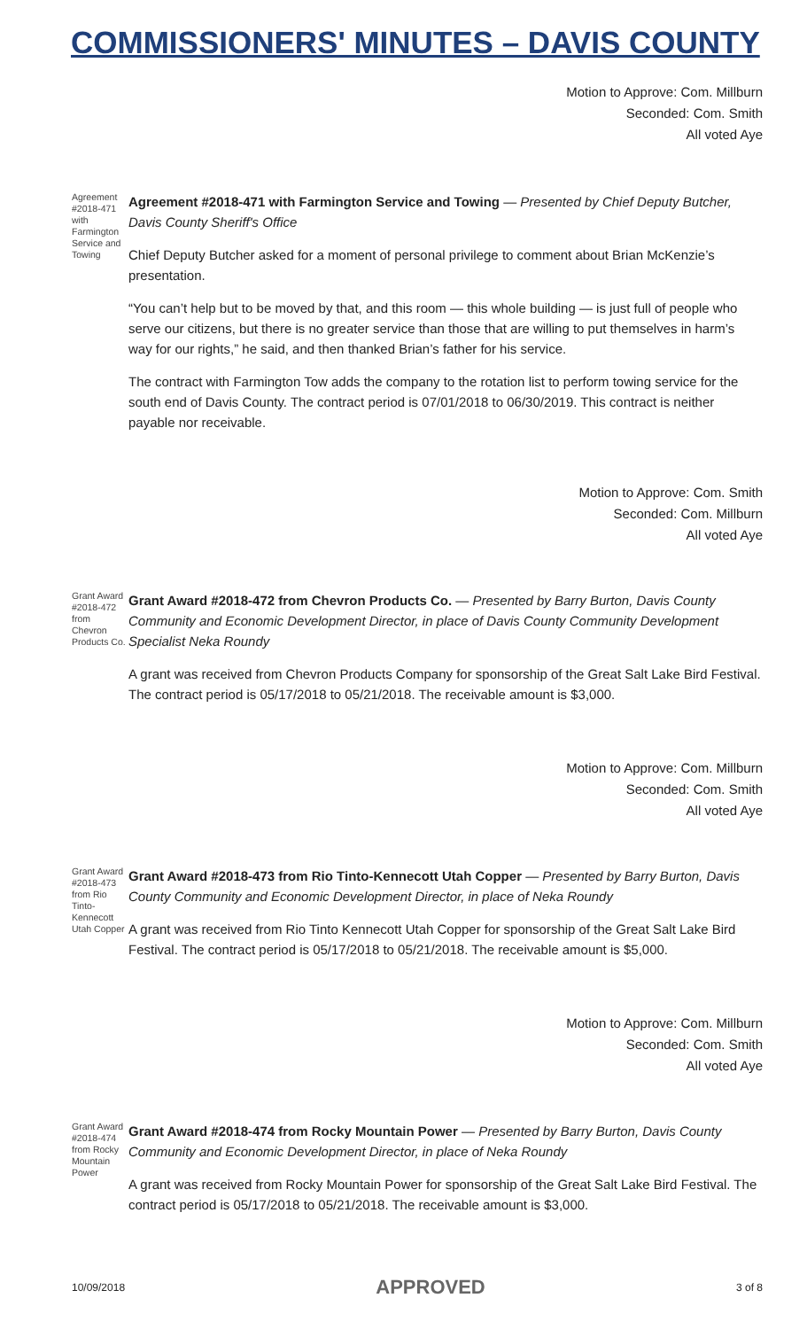COMMISSIONERS' MINUTES – DAVIS COUNTY
Motion to Approve: Com. Millburn
Seconded: Com. Smith
All voted Aye
Agreement #2018-471 with Farmington Service and Towing
Agreement #2018-471 with Farmington Service and Towing — Presented by Chief Deputy Butcher, Davis County Sheriff's Office
Chief Deputy Butcher asked for a moment of personal privilege to comment about Brian McKenzie’s presentation.
“You can’t help but to be moved by that, and this room — this whole building — is just full of people who serve our citizens, but there is no greater service than those that are willing to put themselves in harm’s way for our rights,” he said, and then thanked Brian’s father for his service.
The contract with Farmington Tow adds the company to the rotation list to perform towing service for the south end of Davis County. The contract period is 07/01/2018 to 06/30/2019. This contract is neither payable nor receivable.
Motion to Approve: Com. Smith
Seconded: Com. Millburn
All voted Aye
Grant Award #2018-472 from Chevron Products Co.
Grant Award #2018-472 from Chevron Products Co. — Presented by Barry Burton, Davis County Community and Economic Development Director, in place of Davis County Community Development Specialist Neka Roundy
A grant was received from Chevron Products Company for sponsorship of the Great Salt Lake Bird Festival. The contract period is 05/17/2018 to 05/21/2018. The receivable amount is $3,000.
Motion to Approve: Com. Millburn
Seconded: Com. Smith
All voted Aye
Grant Award #2018-473 from Rio Tinto-Kennecott Utah Copper
Grant Award #2018-473 from Rio Tinto-Kennecott Utah Copper — Presented by Barry Burton, Davis County Community and Economic Development Director, in place of Neka Roundy
A grant was received from Rio Tinto Kennecott Utah Copper for sponsorship of the Great Salt Lake Bird Festival. The contract period is 05/17/2018 to 05/21/2018. The receivable amount is $5,000.
Motion to Approve: Com. Millburn
Seconded: Com. Smith
All voted Aye
Grant Award #2018-474 from Rocky Mountain Power
Grant Award #2018-474 from Rocky Mountain Power — Presented by Barry Burton, Davis County Community and Economic Development Director, in place of Neka Roundy
A grant was received from Rocky Mountain Power for sponsorship of the Great Salt Lake Bird Festival. The contract period is 05/17/2018 to 05/21/2018. The receivable amount is $3,000.
10/09/2018 APPROVED 3 of 8